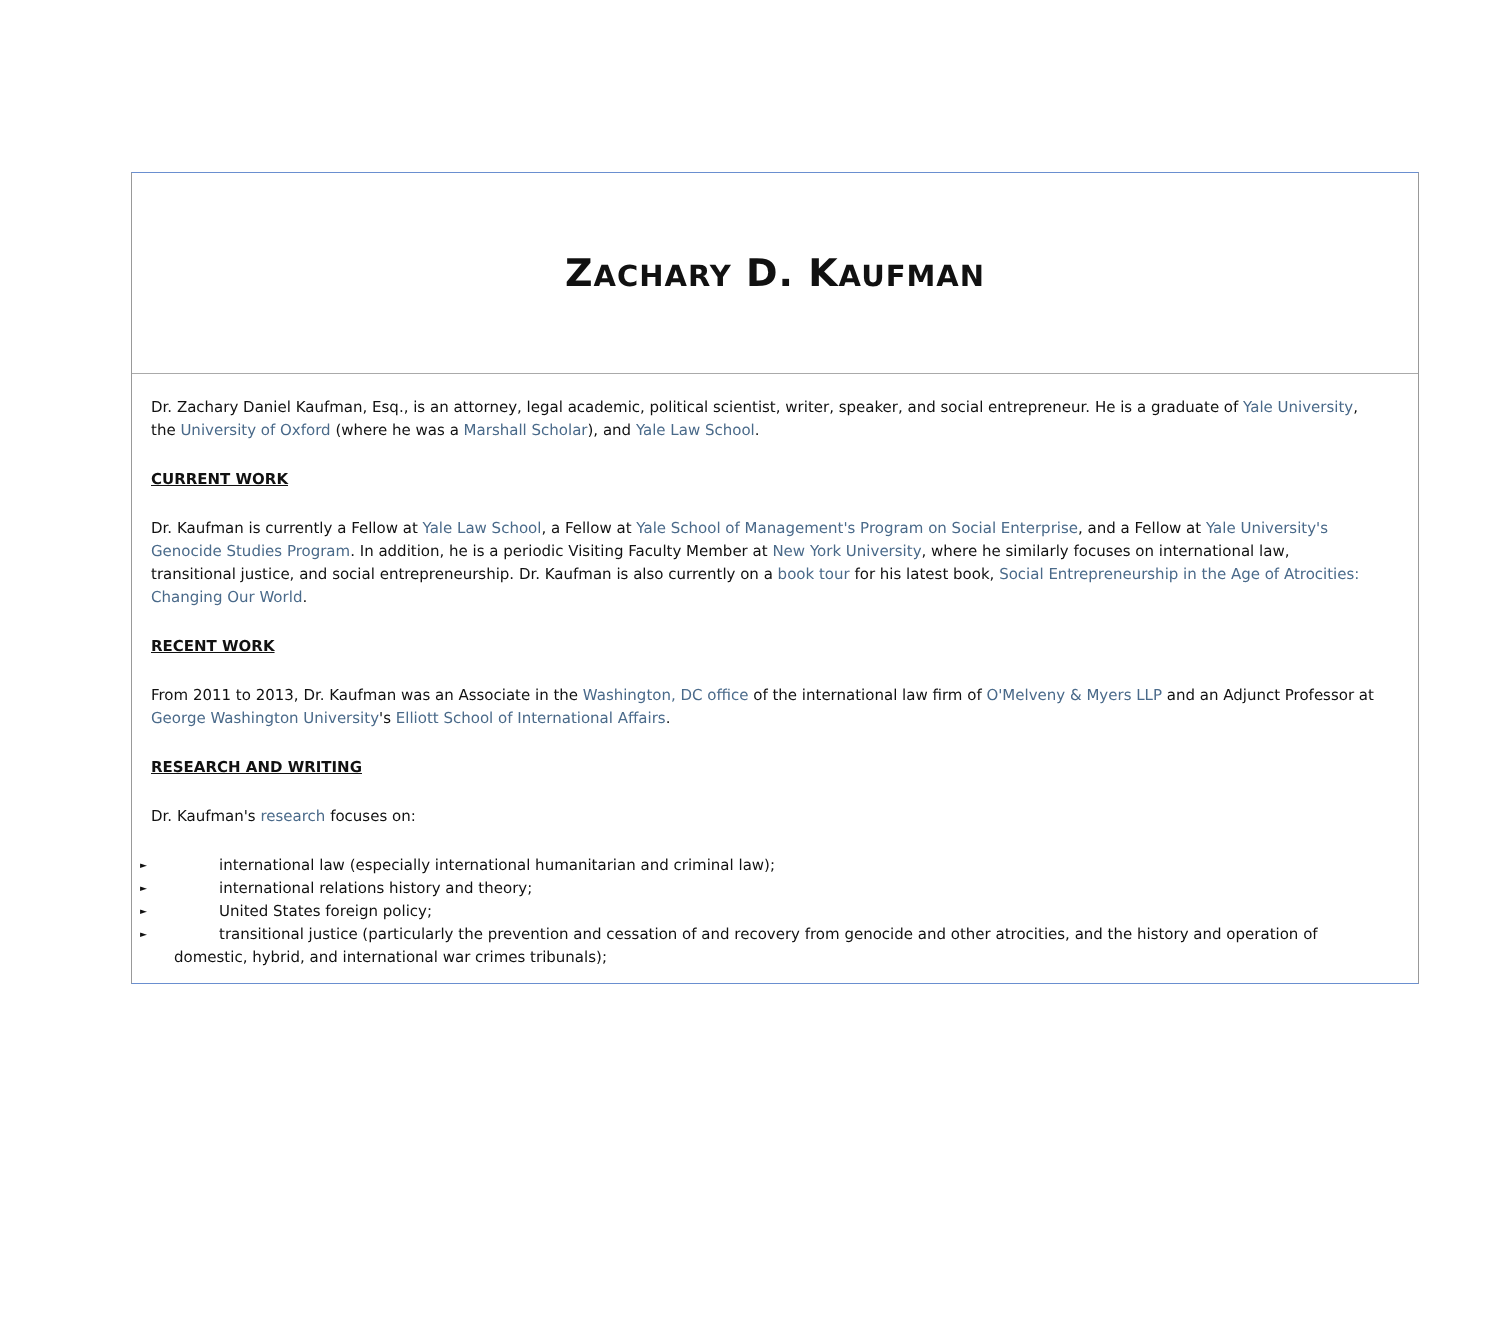ZACHARY D. KAUFMAN
Dr. Zachary Daniel Kaufman, Esq., is an attorney, legal academic, political scientist, writer, speaker, and social entrepreneur. He is a graduate of Yale University, the University of Oxford (where he was a Marshall Scholar), and Yale Law School.
CURRENT WORK
Dr. Kaufman is currently a Fellow at Yale Law School, a Fellow at Yale School of Management's Program on Social Enterprise, and a Fellow at Yale University's Genocide Studies Program. In addition, he is a periodic Visiting Faculty Member at New York University, where he similarly focuses on international law, transitional justice, and social entrepreneurship. Dr. Kaufman is also currently on a book tour for his latest book, Social Entrepreneurship in the Age of Atrocities: Changing Our World.
RECENT WORK
From 2011 to 2013, Dr. Kaufman was an Associate in the Washington, DC office of the international law firm of O'Melveny & Myers LLP and an Adjunct Professor at George Washington University's Elliott School of International Affairs.
RESEARCH AND WRITING
Dr. Kaufman's research focuses on:
► international law (especially international humanitarian and criminal law);
► international relations history and theory;
► United States foreign policy;
► transitional justice (particularly the prevention and cessation of and recovery from genocide and other atrocities, and the history and operation of domestic, hybrid, and international war crimes tribunals);